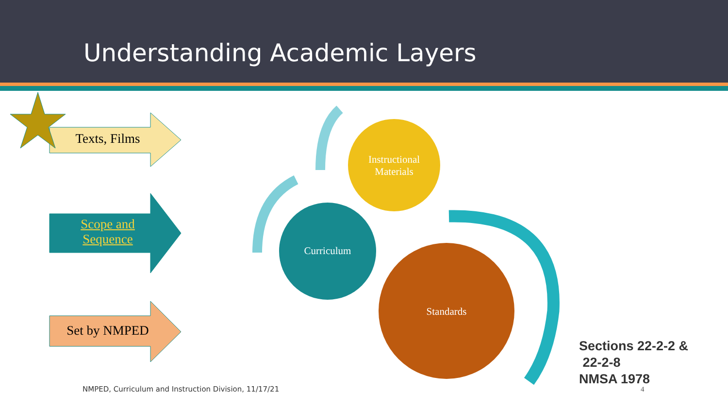Understanding Academic Layers
Texts, Films
Scope and
Sequence
Set by NMPED
Instructional
Materials
Curriculum
Standards
NMPED, Curriculum and Instruction Division, 11/17/21
Sections 22-2-2 &
22-2-8
NMSA 1978
4